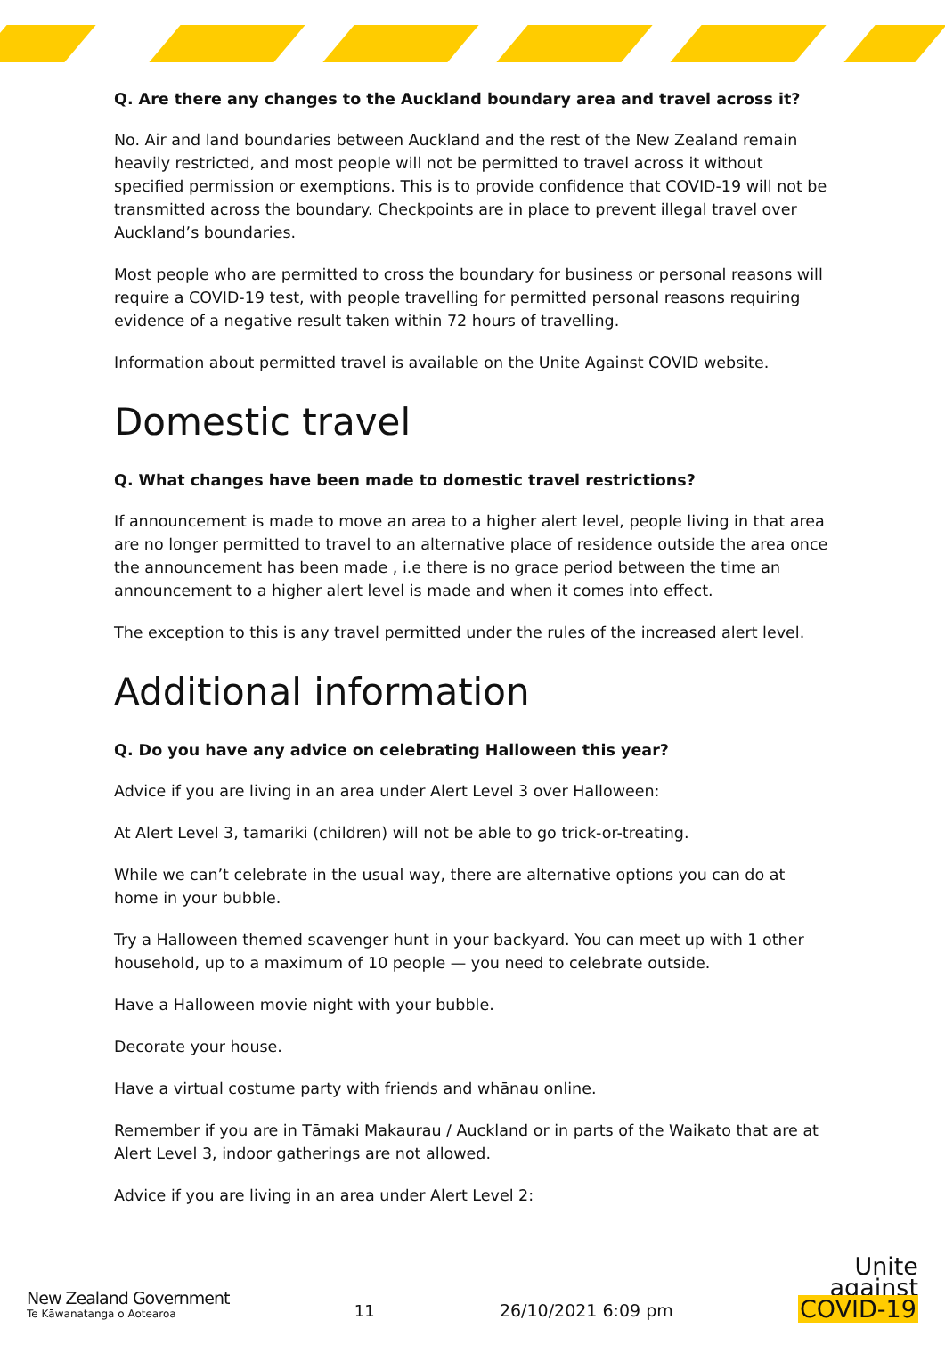Q. Are there any changes to the Auckland boundary area and travel across it?
No. Air and land boundaries between Auckland and the rest of the New Zealand remain heavily restricted, and most people will not be permitted to travel across it without specified permission or exemptions. This is to provide confidence that COVID-19 will not be transmitted across the boundary. Checkpoints are in place to prevent illegal travel over Auckland’s boundaries.
Most people who are permitted to cross the boundary for business or personal reasons will require a COVID-19 test, with people travelling for permitted personal reasons requiring evidence of a negative result taken within 72 hours of travelling.
Information about permitted travel is available on the Unite Against COVID website.
Domestic travel
Q. What changes have been made to domestic travel restrictions?
If announcement is made to move an area to a higher alert level, people living in that area are no longer permitted to travel to an alternative place of residence outside the area once the announcement has been made , i.e there is no grace period between the time an announcement to a higher alert level is made and when it comes into effect.
The exception to this is any travel permitted under the rules of the increased alert level.
Additional information
Q. Do you have any advice on celebrating Halloween this year?
Advice if you are living in an area under Alert Level 3 over Halloween:
At Alert Level 3, tamariki (children) will not be able to go trick-or-treating.
While we can’t celebrate in the usual way, there are alternative options you can do at home in your bubble.
Try a Halloween themed scavenger hunt in your backyard. You can meet up with 1 other household, up to a maximum of 10 people — you need to celebrate outside.
Have a Halloween movie night with your bubble.
Decorate your house.
Have a virtual costume party with friends and whānau online.
Remember if you are in Tāmaki Makaurau / Auckland or in parts of the Waikato that are at Alert Level 3, indoor gatherings are not allowed.
Advice if you are living in an area under Alert Level 2:
New Zealand Government
Te Kāwanatanga o Aotearoa
11
26/10/2021 6:09 pm
Unite
against
COVID-19